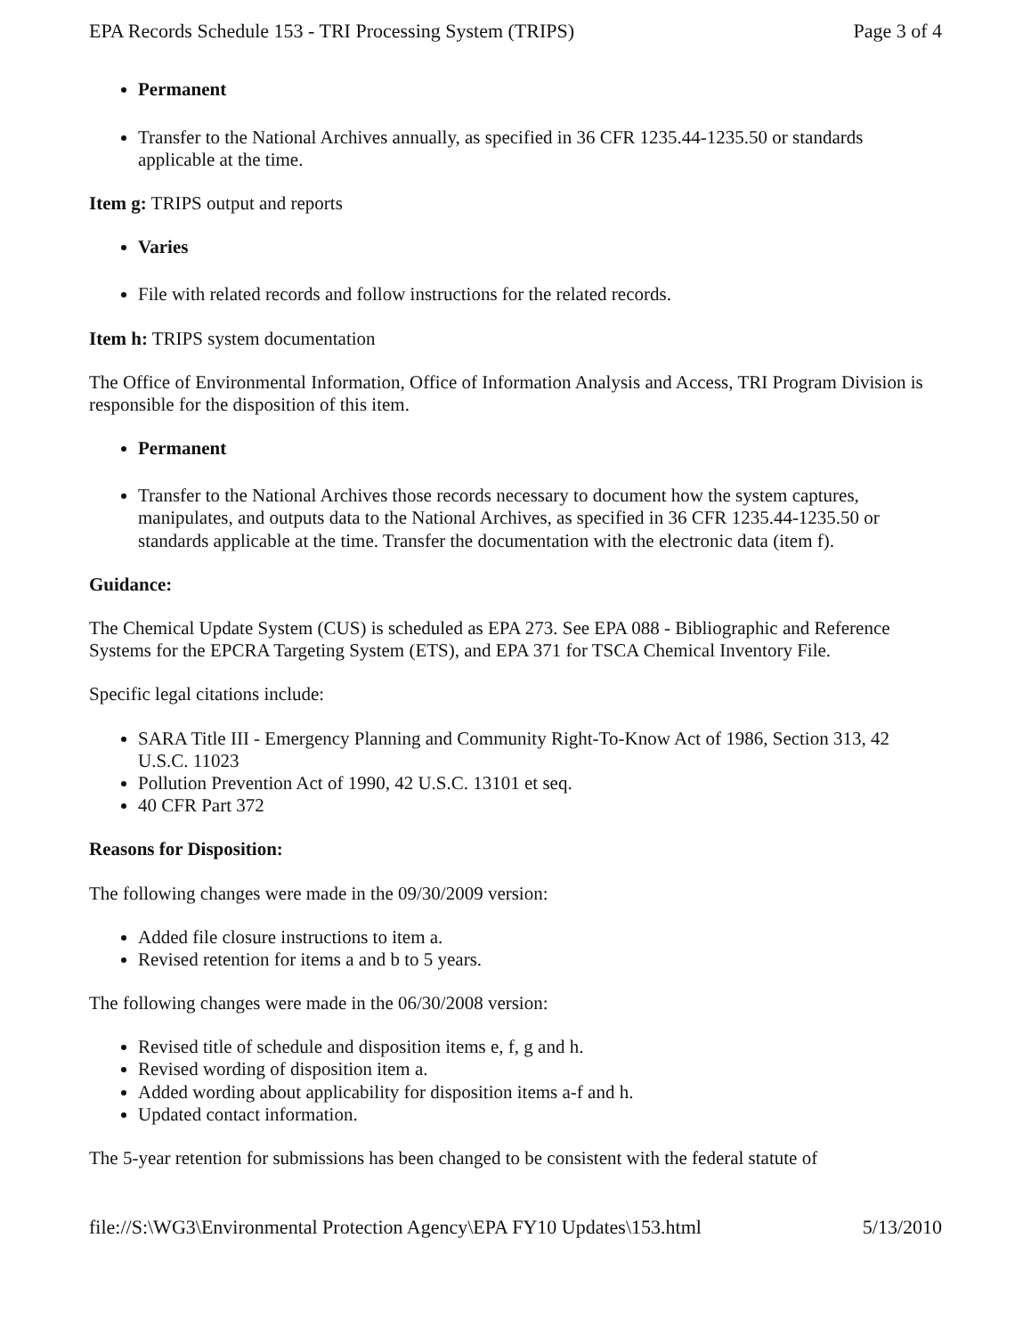EPA Records Schedule 153 - TRI Processing System (TRIPS) Page 3 of 4
Permanent
Transfer to the National Archives annually, as specified in 36 CFR 1235.44-1235.50 or standards applicable at the time.
Item g: TRIPS output and reports
Varies
File with related records and follow instructions for the related records.
Item h: TRIPS system documentation
The Office of Environmental Information, Office of Information Analysis and Access, TRI Program Division is responsible for the disposition of this item.
Permanent
Transfer to the National Archives those records necessary to document how the system captures, manipulates, and outputs data to the National Archives, as specified in 36 CFR 1235.44-1235.50 or standards applicable at the time. Transfer the documentation with the electronic data (item f).
Guidance:
The Chemical Update System (CUS) is scheduled as EPA 273. See EPA 088 - Bibliographic and Reference Systems for the EPCRA Targeting System (ETS), and EPA 371 for TSCA Chemical Inventory File.
Specific legal citations include:
SARA Title III - Emergency Planning and Community Right-To-Know Act of 1986, Section 313, 42 U.S.C. 11023
Pollution Prevention Act of 1990, 42 U.S.C. 13101 et seq.
40 CFR Part 372
Reasons for Disposition:
The following changes were made in the 09/30/2009 version:
Added file closure instructions to item a.
Revised retention for items a and b to 5 years.
The following changes were made in the 06/30/2008 version:
Revised title of schedule and disposition items e, f, g and h.
Revised wording of disposition item a.
Added wording about applicability for disposition items a-f and h.
Updated contact information.
The 5-year retention for submissions has been changed to be consistent with the federal statute of
file://S:\WG3\Environmental Protection Agency\EPA FY10 Updates\153.html 5/13/2010